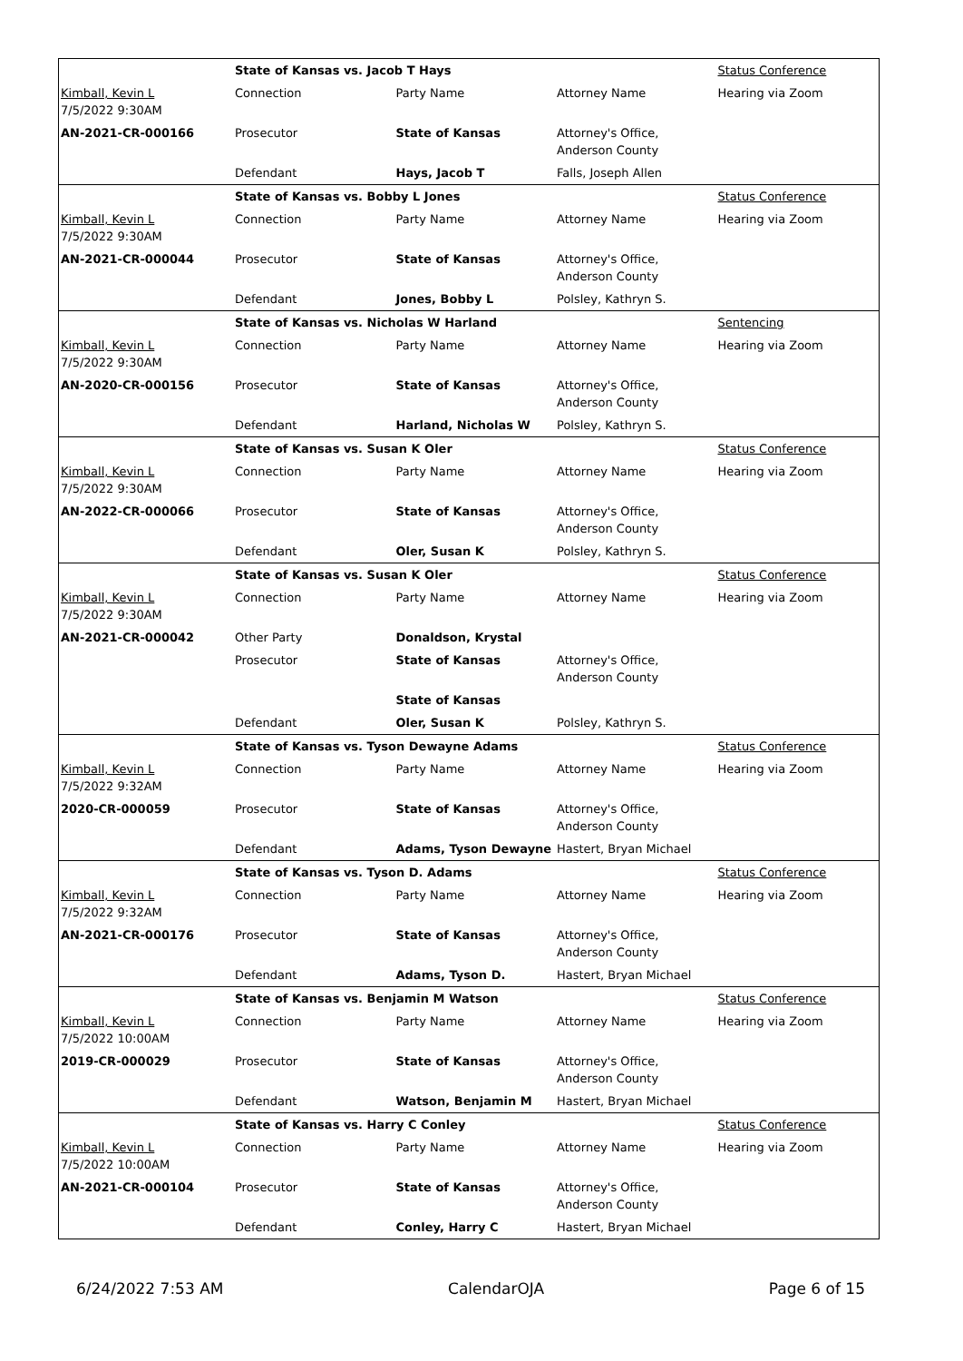| | State of Kansas vs. Jacob T Hays | | | Status Conference |
| Kimball, Kevin L 7/5/2022 9:30AM | Connection | Party Name | Attorney Name | Hearing via Zoom |
| AN-2021-CR-000166 | Prosecutor | State of Kansas | Attorney's Office, Anderson County | |
| | Defendant | Hays, Jacob T | Falls, Joseph Allen | |
| | State of Kansas vs. Bobby L Jones | | | Status Conference |
| Kimball, Kevin L 7/5/2022 9:30AM | Connection | Party Name | Attorney Name | Hearing via Zoom |
| AN-2021-CR-000044 | Prosecutor | State of Kansas | Attorney's Office, Anderson County | |
| | Defendant | Jones, Bobby L | Polsley, Kathryn S. | |
| | State of Kansas vs. Nicholas W Harland | | | Sentencing |
| Kimball, Kevin L 7/5/2022 9:30AM | Connection | Party Name | Attorney Name | Hearing via Zoom |
| AN-2020-CR-000156 | Prosecutor | State of Kansas | Attorney's Office, Anderson County | |
| | Defendant | Harland, Nicholas W | Polsley, Kathryn S. | |
| | State of Kansas vs. Susan K Oler | | | Status Conference |
| Kimball, Kevin L 7/5/2022 9:30AM | Connection | Party Name | Attorney Name | Hearing via Zoom |
| AN-2022-CR-000066 | Prosecutor | State of Kansas | Attorney's Office, Anderson County | |
| | Defendant | Oler, Susan K | Polsley, Kathryn S. | |
| | State of Kansas vs. Susan K Oler | | | Status Conference |
| Kimball, Kevin L 7/5/2022 9:30AM | Connection | Party Name | Attorney Name | Hearing via Zoom |
| AN-2021-CR-000042 | Other Party | Donaldson, Krystal | | |
| | Prosecutor | State of Kansas | Attorney's Office, Anderson County | |
| | | State of Kansas | | |
| | Defendant | Oler, Susan K | Polsley, Kathryn S. | |
| | State of Kansas vs. Tyson Dewayne Adams | | | Status Conference |
| Kimball, Kevin L 7/5/2022 9:32AM | Connection | Party Name | Attorney Name | Hearing via Zoom |
| 2020-CR-000059 | Prosecutor | State of Kansas | Attorney's Office, Anderson County | |
| | Defendant | Adams, Tyson Dewayne | Hastert, Bryan Michael | |
| | State of Kansas vs. Tyson D. Adams | | | Status Conference |
| Kimball, Kevin L 7/5/2022 9:32AM | Connection | Party Name | Attorney Name | Hearing via Zoom |
| AN-2021-CR-000176 | Prosecutor | State of Kansas | Attorney's Office, Anderson County | |
| | Defendant | Adams, Tyson D. | Hastert, Bryan Michael | |
| | State of Kansas vs. Benjamin M Watson | | | Status Conference |
| Kimball, Kevin L 7/5/2022 10:00AM | Connection | Party Name | Attorney Name | Hearing via Zoom |
| 2019-CR-000029 | Prosecutor | State of Kansas | Attorney's Office, Anderson County | |
| | Defendant | Watson, Benjamin M | Hastert, Bryan Michael | |
| | State of Kansas vs. Harry C Conley | | | Status Conference |
| Kimball, Kevin L 7/5/2022 10:00AM | Connection | Party Name | Attorney Name | Hearing via Zoom |
| AN-2021-CR-000104 | Prosecutor | State of Kansas | Attorney's Office, Anderson County | |
| | Defendant | Conley, Harry C | Hastert, Bryan Michael | |
6/24/2022 7:53 AM CalendarOJA Page 6 of 15